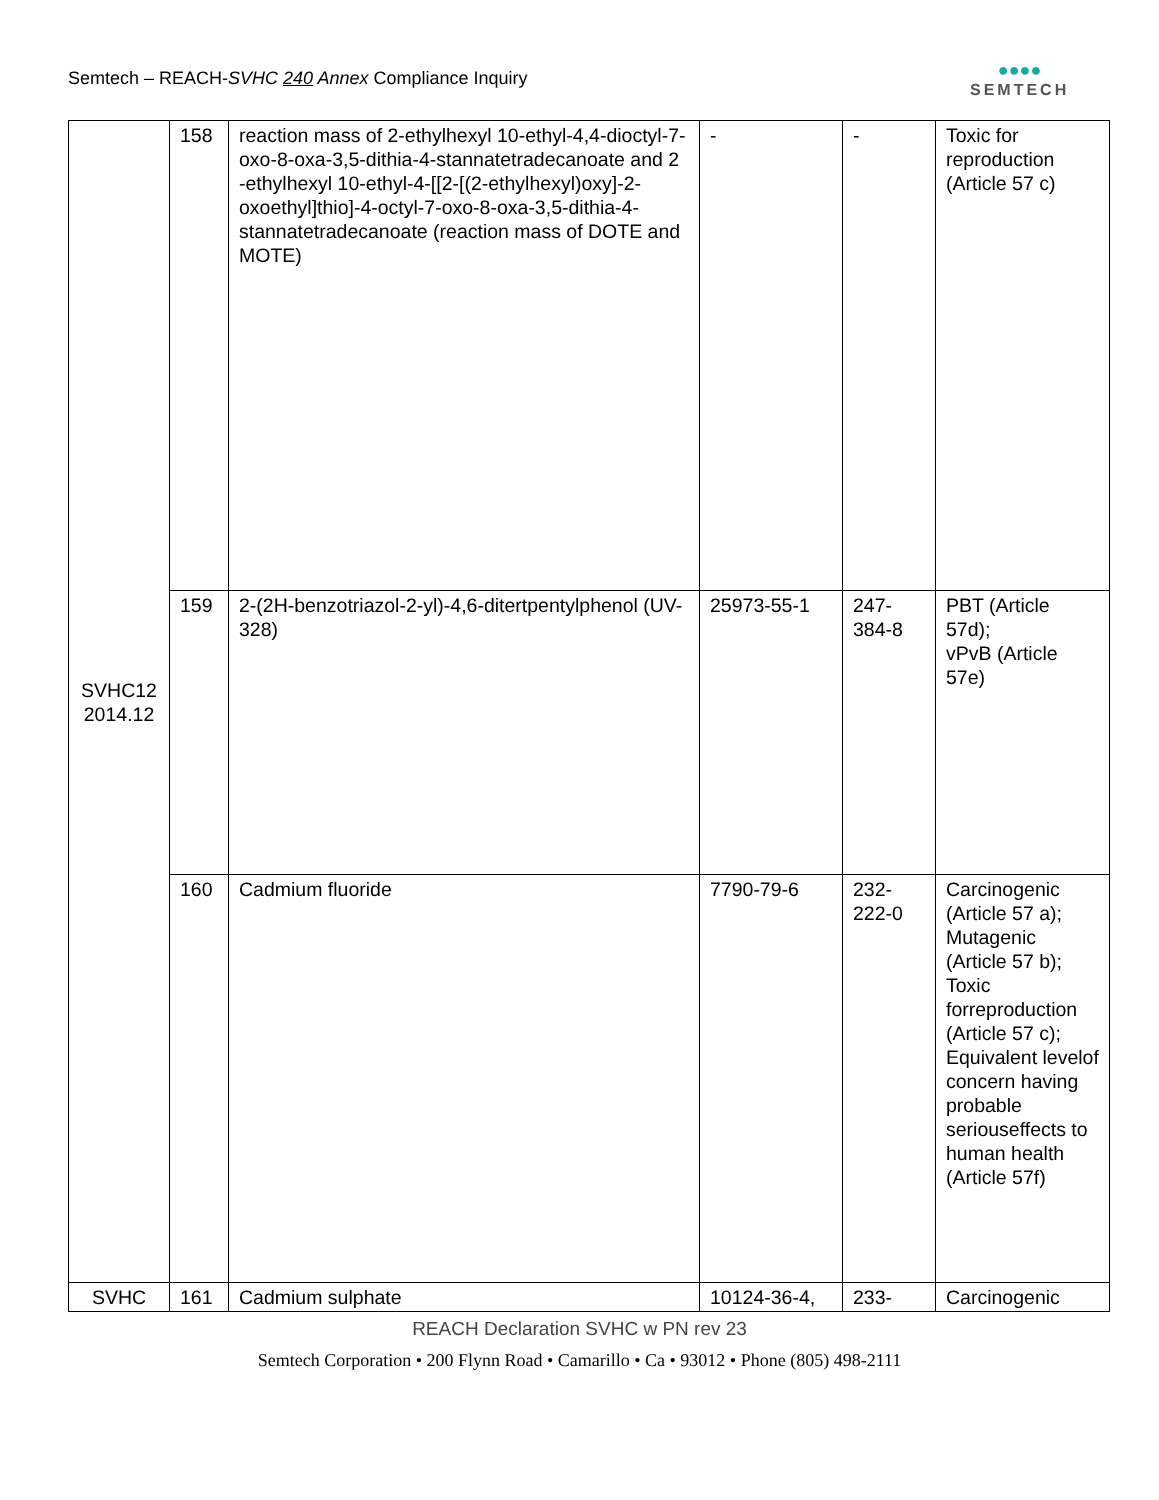Semtech – REACH-SVHC 240 Annex Compliance Inquiry
●●●●
SEMTECH
| SVHC12 2014.12 | 158 | reaction mass of 2-ethylhexyl 10-ethyl-4,4-dioctyl-7-oxo-8-oxa-3,5-dithia-4-stannatetradecanoate and 2 -ethylhexyl 10-ethyl-4-[[2-[(2-ethylhexyl)oxy]-2-oxoethyl]thio]-4-octyl-7-oxo-8-oxa-3,5-dithia-4-stannatetradecanoate (reaction mass of DOTE and MOTE) | - | - | Toxic for reproduction (Article 57 c) |
| | 159 | 2-(2H-benzotriazol-2-yl)-4,6-ditertpentylphenol (UV-328) | 25973-55-1 | 247-384-8 | PBT (Article 57d); vPvB (Article 57e) |
| | 160 | Cadmium fluoride | 7790-79-6 | 232-222-0 | Carcinogenic (Article 57 a); Mutagenic (Article 57 b); Toxic forreproduction (Article 57 c); Equivalent levelof concern having probable seriouseffects to human health (Article 57f) |
| SVHC | 161 | Cadmium sulphate | 10124-36-4, | 233- | Carcinogenic |
REACH Declaration SVHC w PN rev 23
Semtech Corporation • 200 Flynn Road • Camarillo • Ca • 93012 • Phone (805) 498-2111